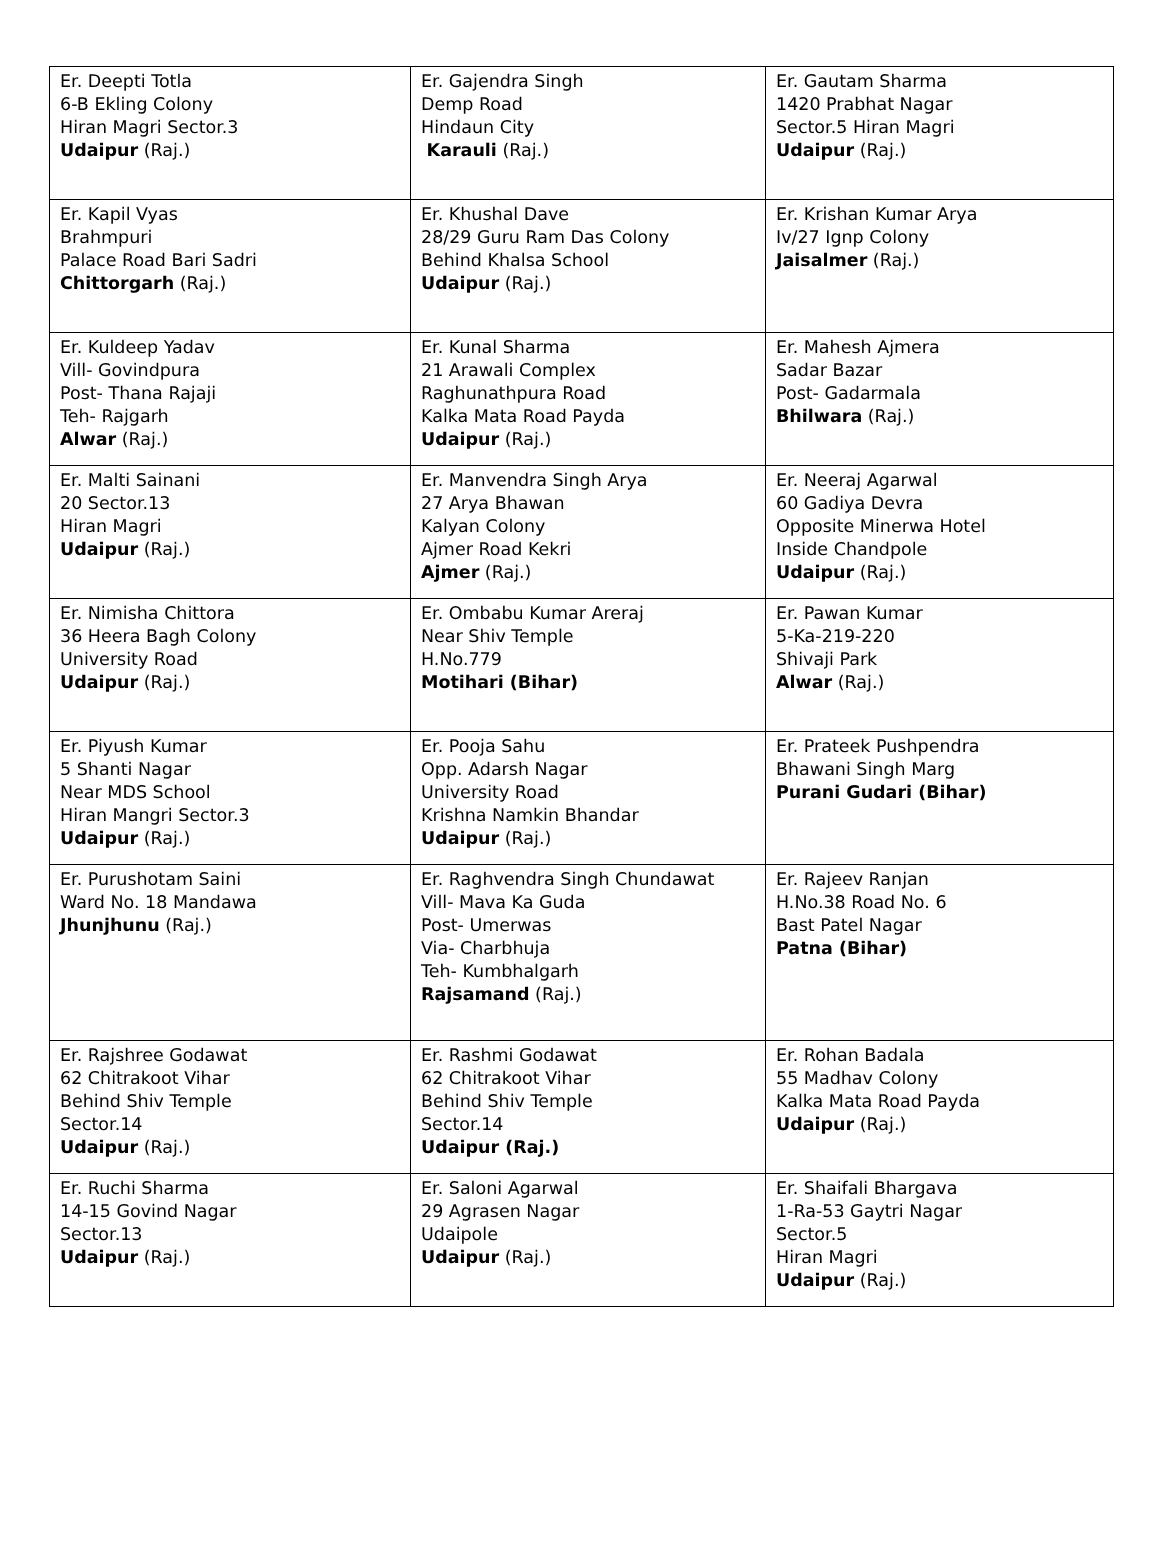| Er. Deepti Totla 6-B Ekling Colony Hiran Magri Sector.3 Udaipur (Raj.) | Er. Gajendra Singh Demp Road Hindaun City Karauli (Raj.) | Er. Gautam Sharma 1420 Prabhat Nagar Sector.5 Hiran Magri Udaipur (Raj.) |
| Er. Kapil Vyas Brahmpuri Palace Road Bari Sadri Chittorgarh (Raj.) | Er. Khushal Dave 28/29 Guru Ram Das Colony Behind Khalsa School Udaipur (Raj.) | Er. Krishan Kumar Arya Iv/27 Ignp Colony Jaisalmer (Raj.) |
| Er. Kuldeep Yadav Vill- Govindpura Post- Thana Rajaji Teh- Rajgarh Alwar (Raj.) | Er. Kunal Sharma 21 Arawali Complex Raghunathpura Road Kalka Mata Road Payda Udaipur (Raj.) | Er. Mahesh Ajmera Sadar Bazar Post- Gadarmala Bhilwara (Raj.) |
| Er. Malti Sainani 20 Sector.13 Hiran Magri Udaipur (Raj.) | Er. Manvendra Singh Arya 27 Arya Bhawan Kalyan Colony Ajmer Road Kekri Ajmer (Raj.) | Er. Neeraj Agarwal 60 Gadiya Devra Opposite Minerwa Hotel Inside Chandpole Udaipur (Raj.) |
| Er. Nimisha Chittora 36 Heera Bagh Colony University Road Udaipur (Raj.) | Er. Ombabu Kumar Areraj Near Shiv Temple H.No.779 Motihari (Bihar) | Er. Pawan Kumar 5-Ka-219-220 Shivaji Park Alwar (Raj.) |
| Er. Piyush Kumar 5 Shanti Nagar Near MDS School Hiran Mangri Sector.3 Udaipur (Raj.) | Er. Pooja Sahu Opp. Adarsh Nagar University Road Krishna Namkin Bhandar Udaipur (Raj.) | Er. Prateek Pushpendra Bhawani Singh Marg Purani Gudari (Bihar) |
| Er. Purushotam Saini Ward No. 18 Mandawa Jhunjhunu (Raj.) | Er. Raghvendra Singh Chundawat Vill- Mava Ka Guda Post- Umerwas Via- Charbhuja Teh- Kumbhalgarh Rajsamand (Raj.) | Er. Rajeev Ranjan H.No.38 Road No. 6 Bast Patel Nagar Patna (Bihar) |
| Er. Rajshree Godawat 62 Chitrakoot Vihar Behind Shiv Temple Sector.14 Udaipur (Raj.) | Er. Rashmi Godawat 62 Chitrakoot Vihar Behind Shiv Temple Sector.14 Udaipur (Raj.) | Er. Rohan Badala 55 Madhav Colony Kalka Mata Road Payda Udaipur (Raj.) |
| Er. Ruchi Sharma 14-15 Govind Nagar Sector.13 Udaipur (Raj.) | Er. Saloni Agarwal 29 Agrasen Nagar Udaipole Udaipur (Raj.) | Er. Shaifali Bhargava 1-Ra-53 Gaytri Nagar Sector.5 Hiran Magri Udaipur (Raj.) |